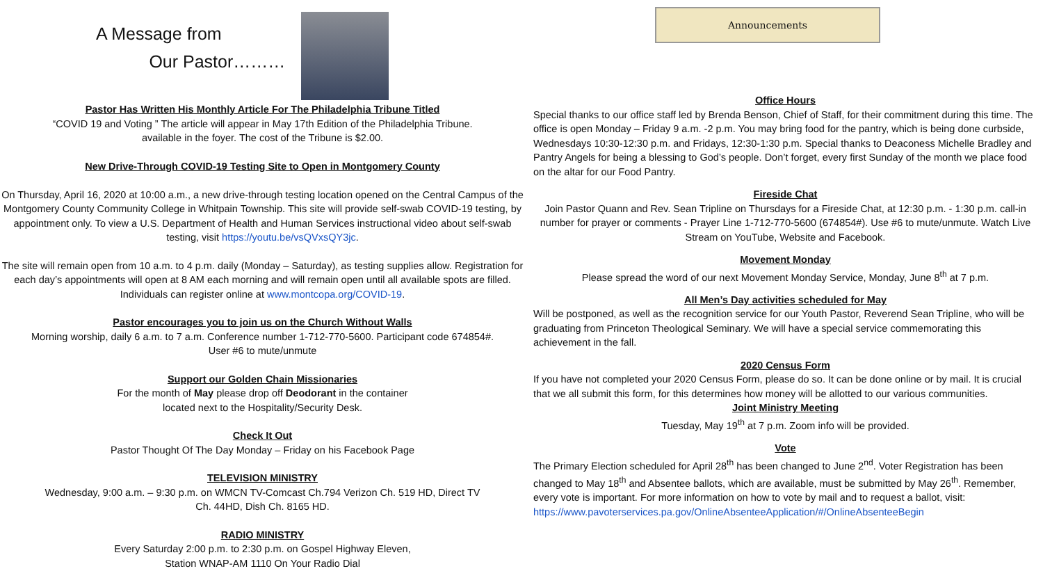A Message from
Our Pastor………
Pastor Has Written His Monthly Article For The Philadelphia Tribune Titled
“COVID 19 and Voting ” The article will appear in May 17th Edition of the Philadelphia Tribune.
available in the foyer. The cost of the Tribune is $2.00.
New Drive-Through COVID-19 Testing Site to Open in Montgomery County
On Thursday, April 16, 2020 at 10:00 a.m., a new drive-through testing location opened on the Central Campus of the Montgomery County Community College in Whitpain Township. This site will provide self-swab COVID-19 testing, by appointment only. To view a U.S. Department of Health and Human Services instructional video about self-swab testing, visit https://youtu.be/vsQVxsQY3jc.
The site will remain open from 10 a.m. to 4 p.m. daily (Monday – Saturday), as testing supplies allow. Registration for each day’s appointments will open at 8 AM each morning and will remain open until all available spots are filled. Individuals can register online at www.montcopa.org/COVID-19.
Pastor encourages you to join us on the Church Without Walls
Morning worship, daily 6 a.m. to 7 a.m. Conference number 1-712-770-5600. Participant code 674854#.
User #6 to mute/unmute
Support our Golden Chain Missionaries
For the month of May please drop off Deodorant in the container
located next to the Hospitality/Security Desk.
Check It Out
Pastor Thought Of The Day Monday – Friday on his Facebook Page
TELEVISION MINISTRY
Wednesday, 9:00 a.m. – 9:30 p.m. on WMCN TV-Comcast Ch.794 Verizon Ch. 519 HD, Direct TV
Ch. 44HD, Dish Ch. 8165 HD.
RADIO MINISTRY
Every Saturday 2:00 p.m. to 2:30 p.m. on Gospel Highway Eleven,
Station WNAP-AM 1110 On Your Radio Dial
Announcements
Office Hours
Special thanks to our office staff led by Brenda Benson, Chief of Staff, for their commitment during this time. The office is open Monday – Friday 9 a.m. -2 p.m. You may bring food for the pantry, which is being done curbside, Wednesdays 10:30-12:30 p.m. and Fridays, 12:30-1:30 p.m. Special thanks to Deaconess Michelle Bradley and Pantry Angels for being a blessing to God’s people. Don’t forget, every first Sunday of the month we place food on the altar for our Food Pantry.
Fireside Chat
Join Pastor Quann and Rev. Sean Tripline on Thursdays for a Fireside Chat, at 12:30 p.m. - 1:30 p.m. call-in number for prayer or comments - Prayer Line 1-712-770-5600 (674854#). Use #6 to mute/unmute. Watch Live Stream on YouTube, Website and Facebook.
Movement Monday
Please spread the word of our next Movement Monday Service, Monday, June 8<sup>th</sup> at 7 p.m.
All Men’s Day activities scheduled for May
Will be postponed, as well as the recognition service for our Youth Pastor, Reverend Sean Tripline, who will be graduating from Princeton Theological Seminary. We will have a special service commemorating this achievement in the fall.
2020 Census Form
If you have not completed your 2020 Census Form, please do so. It can be done online or by mail. It is crucial that we all submit this form, for this determines how money will be allotted to our various communities.
Joint Ministry Meeting
Tuesday, May 19<sup>th</sup> at 7 p.m. Zoom info will be provided.
Vote
The Primary Election scheduled for April 28<sup>th</sup> has been changed to June 2<sup>nd</sup>. Voter Registration has been changed to May 18<sup>th</sup> and Absentee ballots, which are available, must be submitted by May 26<sup>th</sup>. Remember, every vote is important. For more information on how to vote by mail and to request a ballot, visit: https://www.pavoterservices.pa.gov/OnlineAbsenteeApplication/#/OnlineAbsenteeBegin